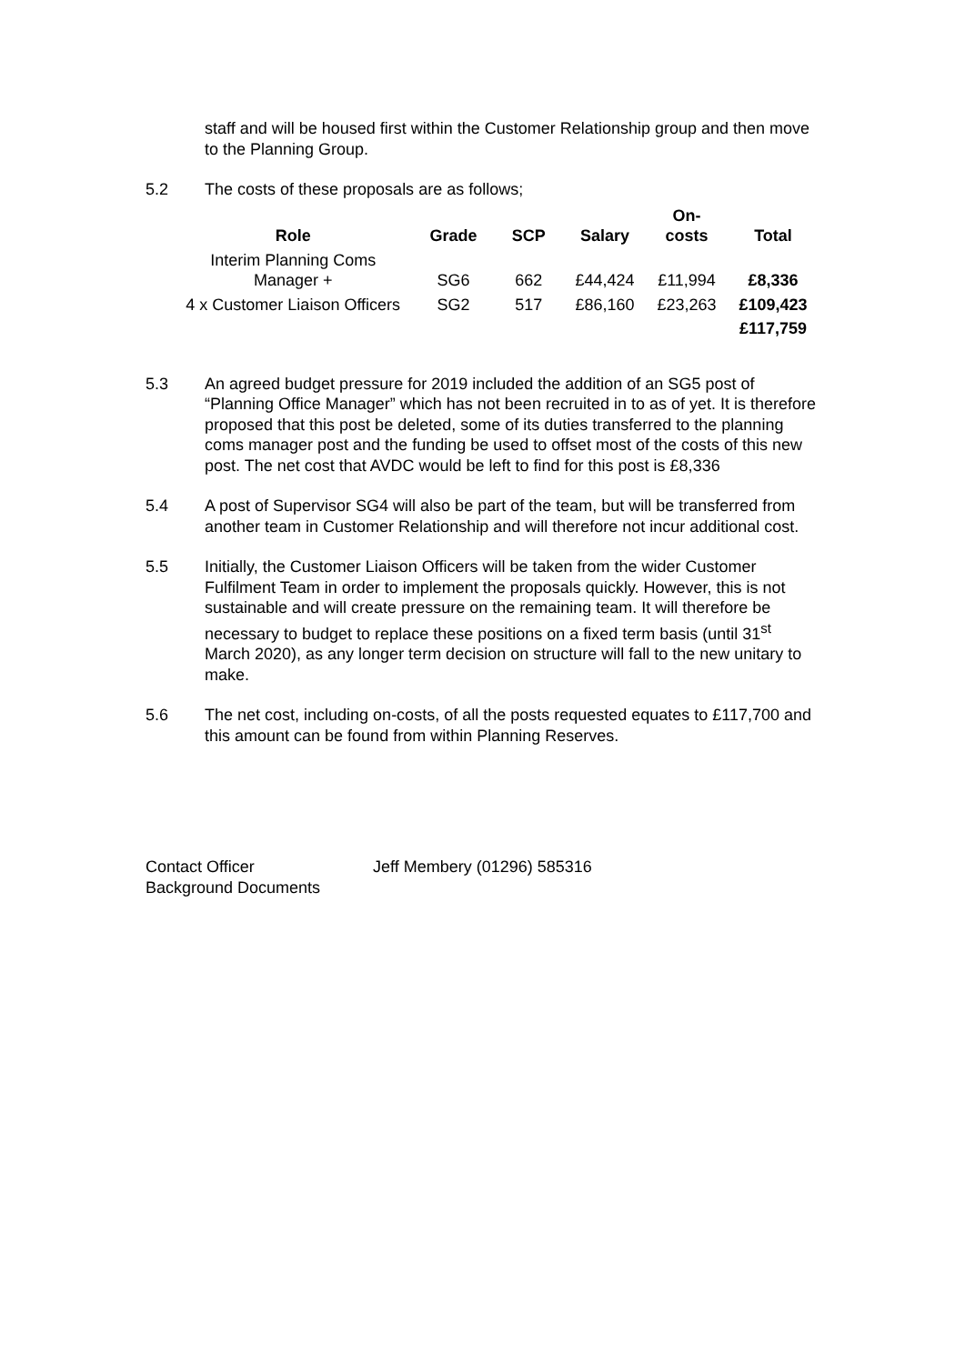staff and will be housed first within the Customer Relationship group and then move to the Planning Group.
5.2 The costs of these proposals are as follows;
| Role | Grade | SCP | Salary | On- costs | Total |
| --- | --- | --- | --- | --- | --- |
| Interim Planning Coms Manager + | SG6 | 662 | £44,424 | £11,994 | £8,336 |
| 4 x Customer Liaison Officers | SG2 | 517 | £86,160 | £23,263 | £109,423 |
| | | | | | £117,759 |
5.3 An agreed budget pressure for 2019 included the addition of an SG5 post of “Planning Office Manager” which has not been recruited in to as of yet. It is therefore proposed that this post be deleted, some of its duties transferred to the planning coms manager post and the funding be used to offset most of the costs of this new post. The net cost that AVDC would be left to find for this post is £8,336
5.4 A post of Supervisor SG4 will also be part of the team, but will be transferred from another team in Customer Relationship and will therefore not incur additional cost.
5.5 Initially, the Customer Liaison Officers will be taken from the wider Customer Fulfilment Team in order to implement the proposals quickly. However, this is not sustainable and will create pressure on the remaining team. It will therefore be necessary to budget to replace these positions on a fixed term basis (until 31<sup>st</sup> March 2020), as any longer term decision on structure will fall to the new unitary to make.
5.6 The net cost, including on-costs, of all the posts requested equates to £117,700 and this amount can be found from within Planning Reserves.
Contact Officer
Background Documents
Jeff Membery (01296) 585316